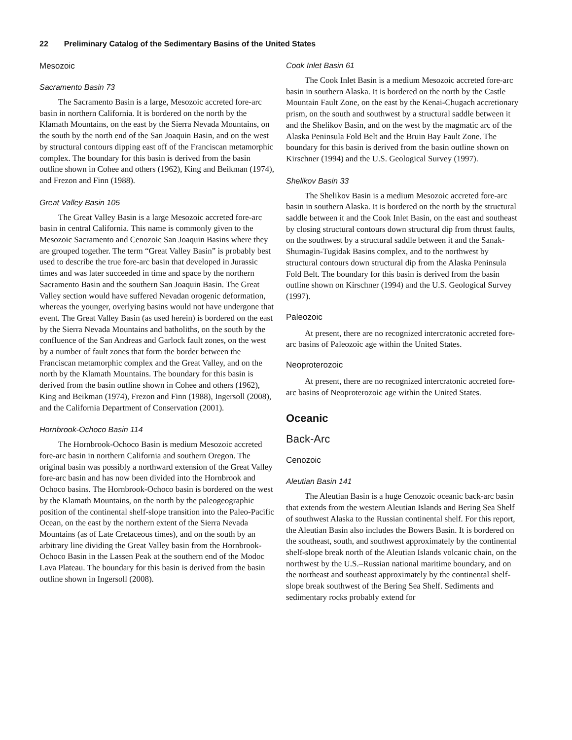22 Preliminary Catalog of the Sedimentary Basins of the United States
Mesozoic
Sacramento Basin 73
The Sacramento Basin is a large, Mesozoic accreted fore-arc basin in northern California. It is bordered on the north by the Klamath Mountains, on the east by the Sierra Nevada Mountains, on the south by the north end of the San Joaquin Basin, and on the west by structural contours dipping east off of the Franciscan metamorphic complex. The boundary for this basin is derived from the basin outline shown in Cohee and others (1962), King and Beikman (1974), and Frezon and Finn (1988).
Great Valley Basin 105
The Great Valley Basin is a large Mesozoic accreted fore-arc basin in central California. This name is commonly given to the Mesozoic Sacramento and Cenozoic San Joaquin Basins where they are grouped together. The term “Great Valley Basin” is probably best used to describe the true fore-arc basin that developed in Jurassic times and was later succeeded in time and space by the northern Sacramento Basin and the southern San Joaquin Basin. The Great Valley section would have suffered Nevadan orogenic deformation, whereas the younger, overlying basins would not have undergone that event. The Great Valley Basin (as used herein) is bordered on the east by the Sierra Nevada Mountains and batholiths, on the south by the confluence of the San Andreas and Garlock fault zones, on the west by a number of fault zones that form the border between the Franciscan metamorphic complex and the Great Valley, and on the north by the Klamath Mountains. The boundary for this basin is derived from the basin outline shown in Cohee and others (1962), King and Beikman (1974), Frezon and Finn (1988), Ingersoll (2008), and the California Department of Conservation (2001).
Hornbrook-Ochoco Basin 114
The Hornbrook-Ochoco Basin is medium Mesozoic accreted fore-arc basin in northern California and southern Oregon. The original basin was possibly a northward extension of the Great Valley fore-arc basin and has now been divided into the Hornbrook and Ochoco basins. The Hornbrook-Ochoco basin is bordered on the west by the Klamath Mountains, on the north by the paleogeographic position of the continental shelf-slope transition into the Paleo-Pacific Ocean, on the east by the northern extent of the Sierra Nevada Mountains (as of Late Cretaceous times), and on the south by an arbitrary line dividing the Great Valley basin from the Hornbrook-Ochoco Basin in the Lassen Peak at the southern end of the Modoc Lava Plateau. The boundary for this basin is derived from the basin outline shown in Ingersoll (2008).
Cook Inlet Basin 61
The Cook Inlet Basin is a medium Mesozoic accreted fore-arc basin in southern Alaska. It is bordered on the north by the Castle Mountain Fault Zone, on the east by the Kenai-Chugach accretionary prism, on the south and southwest by a structural saddle between it and the Shelikov Basin, and on the west by the magmatic arc of the Alaska Peninsula Fold Belt and the Bruin Bay Fault Zone. The boundary for this basin is derived from the basin outline shown on Kirschner (1994) and the U.S. Geological Survey (1997).
Shelikov Basin 33
The Shelikov Basin is a medium Mesozoic accreted fore-arc basin in southern Alaska. It is bordered on the north by the structural saddle between it and the Cook Inlet Basin, on the east and southeast by closing structural contours down structural dip from thrust faults, on the southwest by a structural saddle between it and the Sanak-Shumagin-Tugidak Basins complex, and to the northwest by structural contours down structural dip from the Alaska Peninsula Fold Belt. The boundary for this basin is derived from the basin outline shown on Kirschner (1994) and the U.S. Geological Survey (1997).
Paleozoic
At present, there are no recognized intercratonic accreted fore-arc basins of Paleozoic age within the United States.
Neoproterozoic
At present, there are no recognized intercratonic accreted fore-arc basins of Neoproterozoic age within the United States.
Oceanic
Back-Arc
Cenozoic
Aleutian Basin 141
The Aleutian Basin is a huge Cenozoic oceanic back-arc basin that extends from the western Aleutian Islands and Bering Sea Shelf of southwest Alaska to the Russian continental shelf. For this report, the Aleutian Basin also includes the Bowers Basin. It is bordered on the southeast, south, and southwest approximately by the continental shelf-slope break north of the Aleutian Islands volcanic chain, on the northwest by the U.S.–Russian national maritime boundary, and on the northeast and southeast approximately by the continental shelf-slope break southwest of the Bering Sea Shelf. Sediments and sedimentary rocks probably extend for